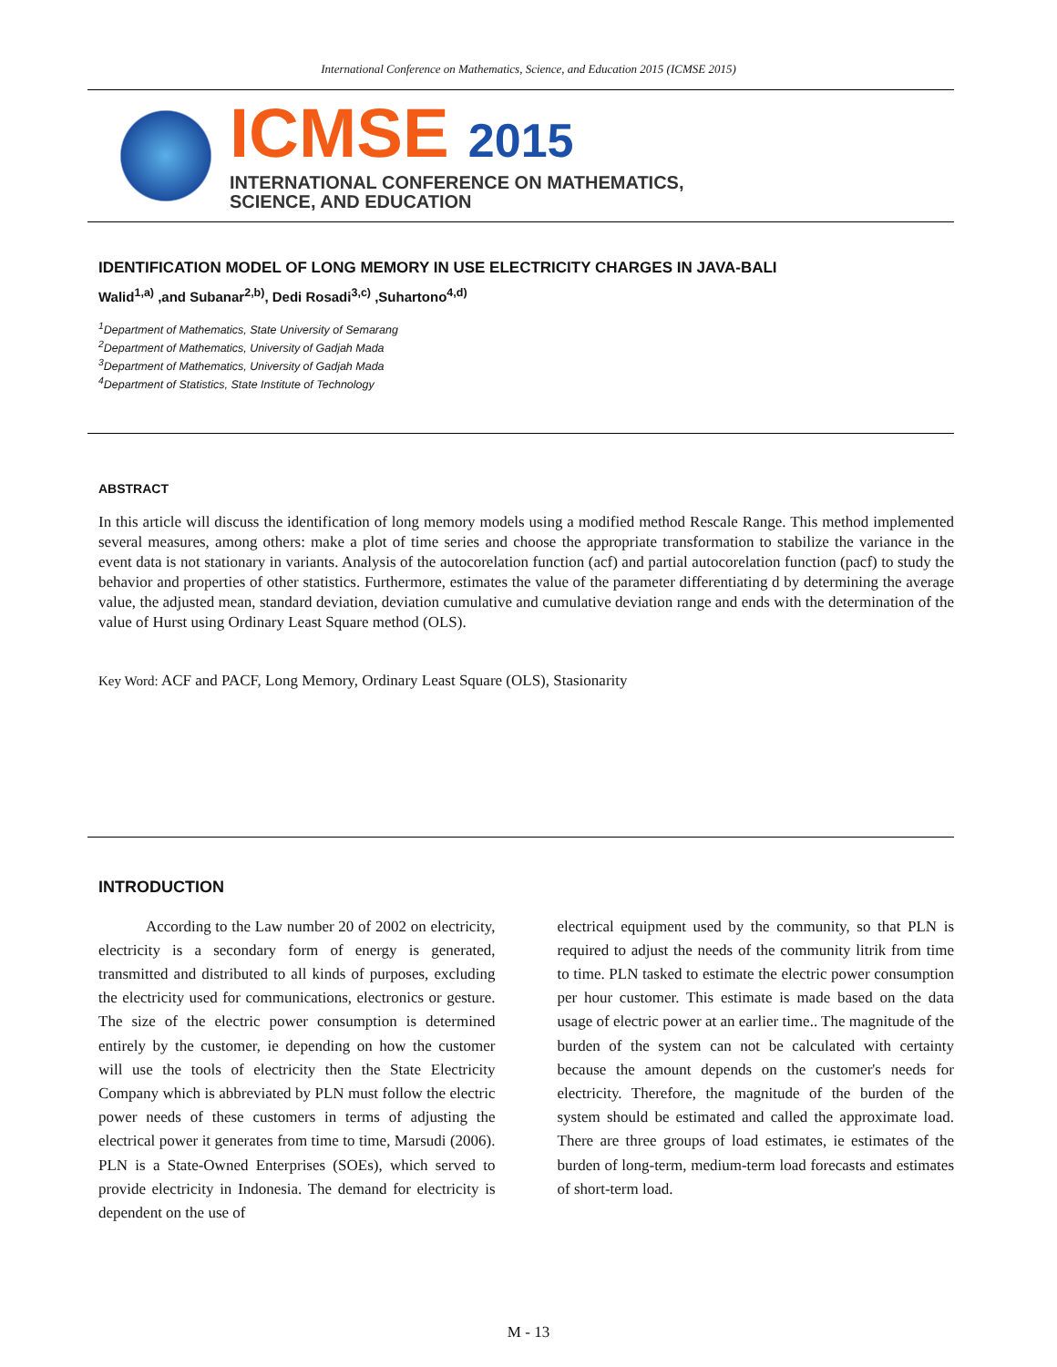International Conference on Mathematics, Science, and Education 2015 (ICMSE 2015)
ICMSE 2015
INTERNATIONAL CONFERENCE ON MATHEMATICS,
SCIENCE, AND EDUCATION
IDENTIFICATION MODEL OF LONG MEMORY IN USE ELECTRICITY CHARGES IN JAVA-BALI
Walid<sup>1,a)</sup> ,and Subanar<sup>2,b)</sup>, Dedi Rosadi<sup>3,c)</sup> ,Suhartono<sup>4,d)</sup>
<sup>1</sup> Department of Mathematics, State University of Semarang
<sup>2</sup> Department of Mathematics, University of Gadjah Mada
<sup>3</sup> Department of Mathematics, University of Gadjah Mada
<sup>4</sup> Department of Statistics, State Institute of Technology
ABSTRACT
In this article will discuss the identification of long memory models using a modified method Rescale Range. This method implemented several measures, among others: make a plot of time series and choose the appropriate transformation to stabilize the variance in the event data is not stationary in variants. Analysis of the autocorelation function (acf) and partial autocorelation function (pacf) to study the behavior and properties of other statistics. Furthermore, estimates the value of the parameter differentiating d by determining the average value, the adjusted mean, standard deviation, deviation cumulative and cumulative deviation range and ends with the determination of the value of Hurst using Ordinary Least Square method (OLS).
Key Word: ACF and PACF, Long Memory, Ordinary Least Square (OLS), Stasionarity
INTRODUCTION
According to the Law number 20 of 2002 on electricity, electricity is a secondary form of energy is generated, transmitted and distributed to all kinds of purposes, excluding the electricity used for communications, electronics or gesture. The size of the electric power consumption is determined entirely by the customer, ie depending on how the customer will use the tools of electricity then the State Electricity Company which is abbreviated by PLN must follow the electric power needs of these customers in terms of adjusting the electrical power it generates from time to time, Marsudi (2006). PLN is a State-Owned Enterprises (SOEs), which served to provide electricity in Indonesia. The demand for electricity is dependent on the use of
electrical equipment used by the community, so that PLN is required to adjust the needs of the community litrik from time to time. PLN tasked to estimate the electric power consumption per hour customer. This estimate is made based on the data usage of electric power at an earlier time.. The magnitude of the burden of the system can not be calculated with certainty because the amount depends on the customer's needs for electricity. Therefore, the magnitude of the burden of the system should be estimated and called the approximate load. There are three groups of load estimates, ie estimates of the burden of long-term, medium-term load forecasts and estimates of short-term load.
M - 13